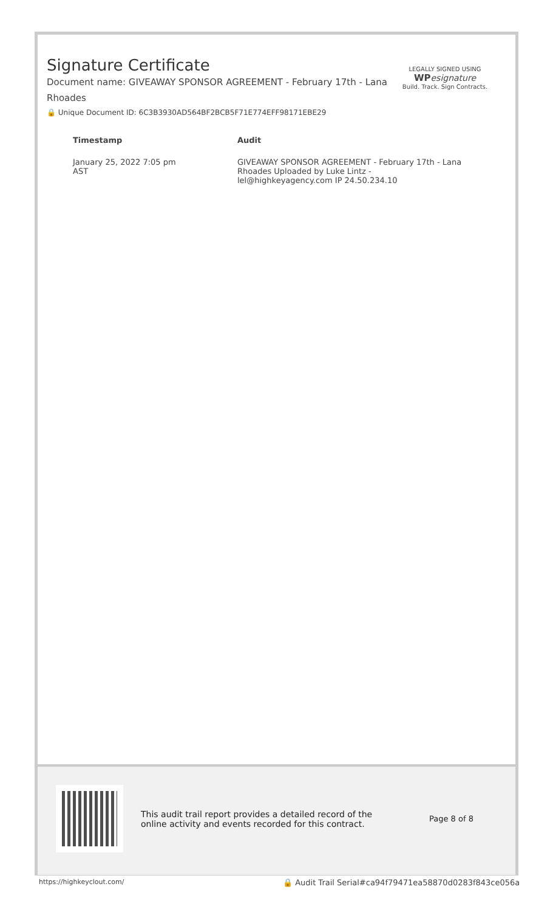Signature Certificate
Document name: GIVEAWAY SPONSOR AGREEMENT - February 17th - Lana Rhoades
🔒 Unique Document ID: 6C3B3930AD564BF2BCB5F71E774EFF98171EBE29
| Timestamp | Audit |
| --- | --- |
| January 25, 2022 7:05 pm AST | GIVEAWAY SPONSOR AGREEMENT - February 17th - Lana Rhoades Uploaded by Luke Lintz - lel@highkeyagency.com IP 24.50.234.10 |
LEGALLY SIGNED USING
WP esignature
Build. Track. Sign Contracts.
This audit trail report provides a detailed record of the online activity and events recorded for this contract.
Page 8 of 8
https://highkeyclout.com/
🔒 Audit Trail Serial#ca94f79471ea58870d0283f843ce056a